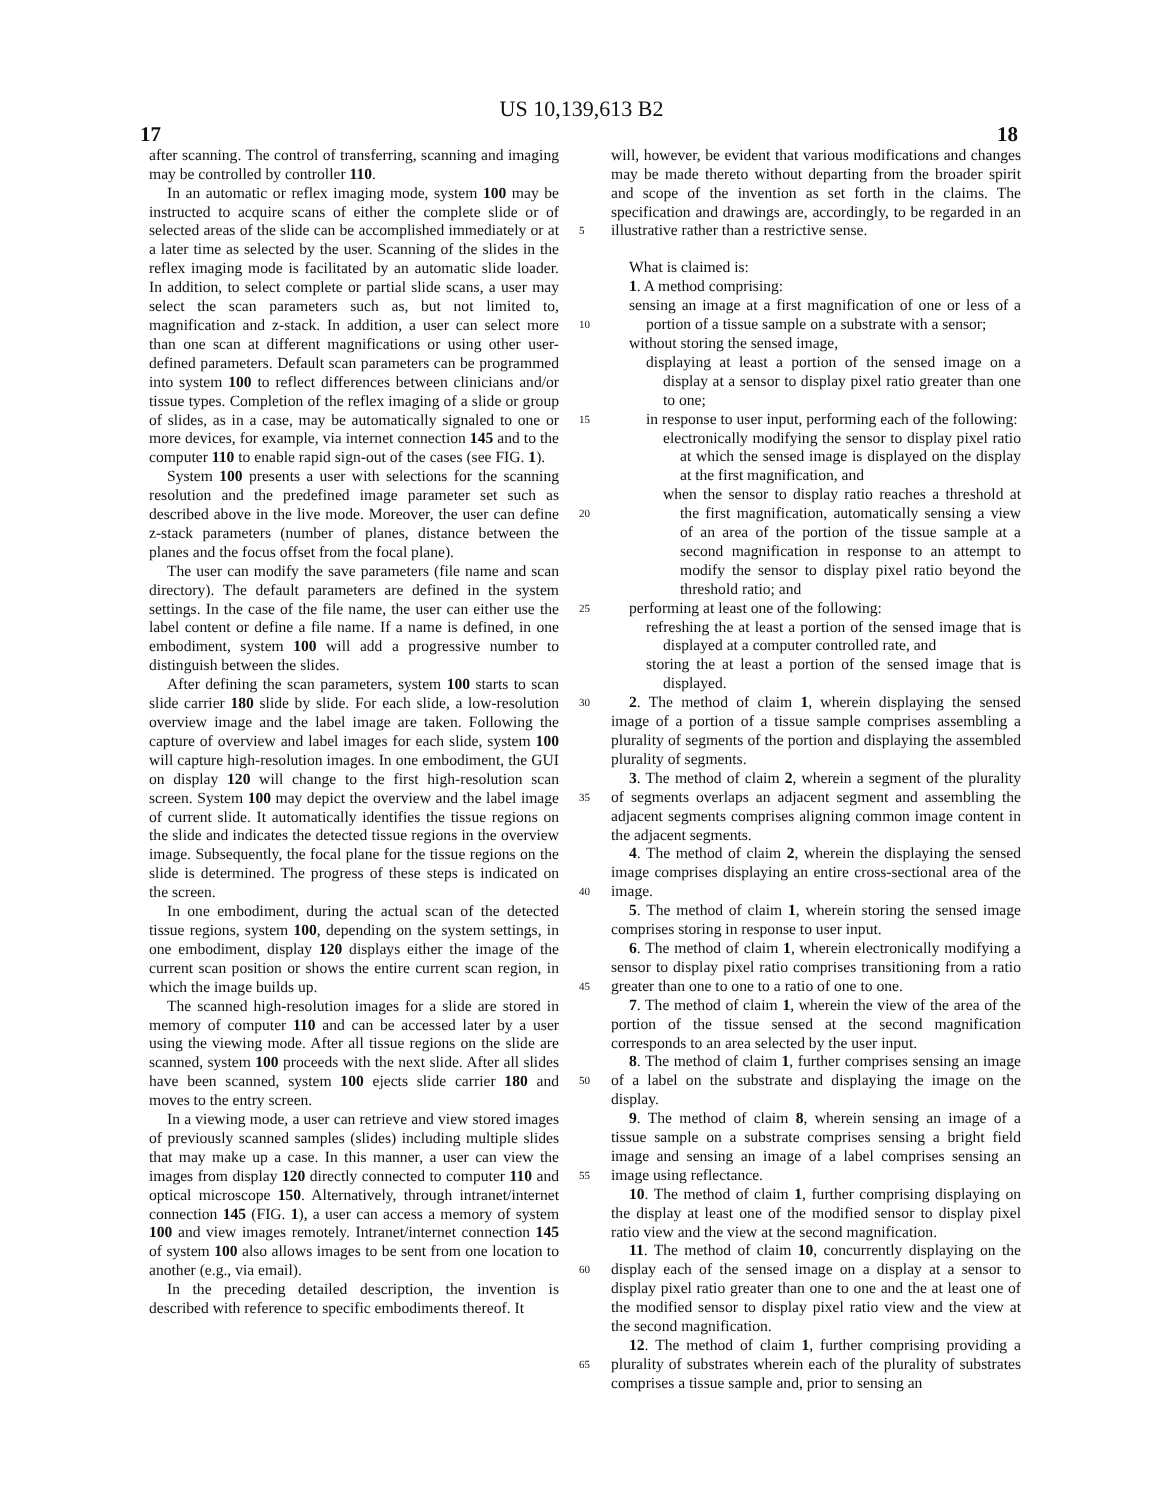US 10,139,613 B2
17 18
after scanning. The control of transferring, scanning and imaging may be controlled by controller 110.
In an automatic or reflex imaging mode, system 100 may be instructed to acquire scans of either the complete slide or of selected areas of the slide can be accomplished immediately or at a later time as selected by the user. Scanning of the slides in the reflex imaging mode is facilitated by an automatic slide loader. In addition, to select complete or partial slide scans, a user may select the scan parameters such as, but not limited to, magnification and z-stack. In addition, a user can select more than one scan at different magnifications or using other user-defined parameters. Default scan parameters can be programmed into system 100 to reflect differences between clinicians and/or tissue types. Completion of the reflex imaging of a slide or group of slides, as in a case, may be automatically signaled to one or more devices, for example, via internet connection 145 and to the computer 110 to enable rapid sign-out of the cases (see FIG. 1).
System 100 presents a user with selections for the scanning resolution and the predefined image parameter set such as described above in the live mode. Moreover, the user can define z-stack parameters (number of planes, distance between the planes and the focus offset from the focal plane).
The user can modify the save parameters (file name and scan directory). The default parameters are defined in the system settings. In the case of the file name, the user can either use the label content or define a file name. If a name is defined, in one embodiment, system 100 will add a progressive number to distinguish between the slides.
After defining the scan parameters, system 100 starts to scan slide carrier 180 slide by slide. For each slide, a low-resolution overview image and the label image are taken. Following the capture of overview and label images for each slide, system 100 will capture high-resolution images. In one embodiment, the GUI on display 120 will change to the first high-resolution scan screen. System 100 may depict the overview and the label image of current slide. It automatically identifies the tissue regions on the slide and indicates the detected tissue regions in the overview image. Subsequently, the focal plane for the tissue regions on the slide is determined. The progress of these steps is indicated on the screen.
In one embodiment, during the actual scan of the detected tissue regions, system 100, depending on the system settings, in one embodiment, display 120 displays either the image of the current scan position or shows the entire current scan region, in which the image builds up.
The scanned high-resolution images for a slide are stored in memory of computer 110 and can be accessed later by a user using the viewing mode. After all tissue regions on the slide are scanned, system 100 proceeds with the next slide. After all slides have been scanned, system 100 ejects slide carrier 180 and moves to the entry screen.
In a viewing mode, a user can retrieve and view stored images of previously scanned samples (slides) including multiple slides that may make up a case. In this manner, a user can view the images from display 120 directly connected to computer 110 and optical microscope 150. Alternatively, through intranet/internet connection 145 (FIG. 1), a user can access a memory of system 100 and view images remotely. Intranet/internet connection 145 of system 100 also allows images to be sent from one location to another (e.g., via email).
In the preceding detailed description, the invention is described with reference to specific embodiments thereof. It
5
10
15
20
25
30
35
40
45
50
55
60
65
will, however, be evident that various modifications and changes may be made thereto without departing from the broader spirit and scope of the invention as set forth in the claims. The specification and drawings are, accordingly, to be regarded in an illustrative rather than a restrictive sense.
What is claimed is:
1. A method comprising:
sensing an image at a first magnification of one or less of a portion of a tissue sample on a substrate with a sensor;
without storing the sensed image,
displaying at least a portion of the sensed image on a display at a sensor to display pixel ratio greater than one to one;
in response to user input, performing each of the following:
electronically modifying the sensor to display pixel ratio at which the sensed image is displayed on the display at the first magnification, and
when the sensor to display ratio reaches a threshold at the first magnification, automatically sensing a view of an area of the portion of the tissue sample at a second magnification in response to an attempt to modify the sensor to display pixel ratio beyond the threshold ratio; and
performing at least one of the following:
refreshing the at least a portion of the sensed image that is displayed at a computer controlled rate, and
storing the at least a portion of the sensed image that is displayed.
2. The method of claim 1, wherein displaying the sensed image of a portion of a tissue sample comprises assembling a plurality of segments of the portion and displaying the assembled plurality of segments.
3. The method of claim 2, wherein a segment of the plurality of segments overlaps an adjacent segment and assembling the adjacent segments comprises aligning common image content in the adjacent segments.
4. The method of claim 2, wherein the displaying the sensed image comprises displaying an entire cross-sectional area of the image.
5. The method of claim 1, wherein storing the sensed image comprises storing in response to user input.
6. The method of claim 1, wherein electronically modifying a sensor to display pixel ratio comprises transitioning from a ratio greater than one to one to a ratio of one to one.
7. The method of claim 1, wherein the view of the area of the portion of the tissue sensed at the second magnification corresponds to an area selected by the user input.
8. The method of claim 1, further comprises sensing an image of a label on the substrate and displaying the image on the display.
9. The method of claim 8, wherein sensing an image of a tissue sample on a substrate comprises sensing a bright field image and sensing an image of a label comprises sensing an image using reflectance.
10. The method of claim 1, further comprising displaying on the display at least one of the modified sensor to display pixel ratio view and the view at the second magnification.
11. The method of claim 10, concurrently displaying on the display each of the sensed image on a display at a sensor to display pixel ratio greater than one to one and the at least one of the modified sensor to display pixel ratio view and the view at the second magnification.
12. The method of claim 1, further comprising providing a plurality of substrates wherein each of the plurality of substrates comprises a tissue sample and, prior to sensing an